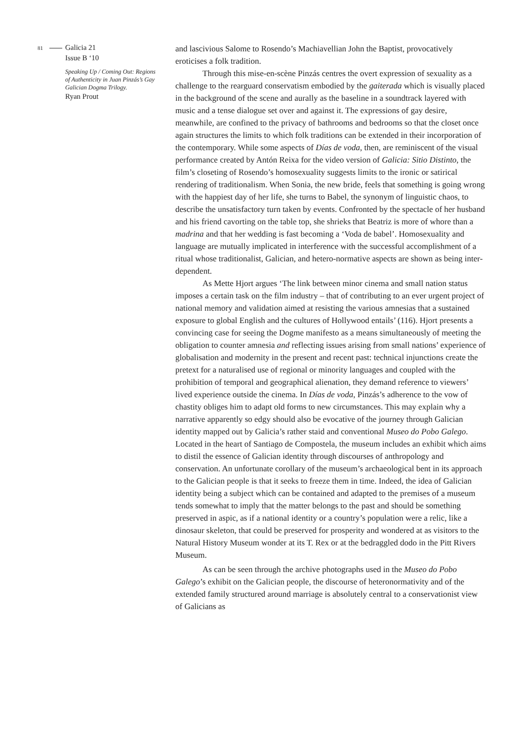81 Galicia 21
Issue B ‘10
Speaking Up / Coming Out: Regions of Authenticity in Juan Pinzás’s Gay Galician Dogma Trilogy.
Ryan Prout
and lascivious Salome to Rosendo’s Machiavellian John the Baptist, provocatively eroticises a folk tradition.
Through this mise-en-scène Pinzás centres the overt expression of sexuality as a challenge to the rearguard conservatism embodied by the gaiterada which is visually placed in the background of the scene and aurally as the baseline in a soundtrack layered with music and a tense dialogue set over and against it. The expressions of gay desire, meanwhile, are confined to the privacy of bathrooms and bedrooms so that the closet once again structures the limits to which folk traditions can be extended in their incorporation of the contemporary. While some aspects of Días de voda, then, are reminiscent of the visual performance created by Antón Reixa for the video version of Galicia: Sitio Distinto, the film’s closeting of Rosendo’s homosexuality suggests limits to the ironic or satirical rendering of traditionalism. When Sonia, the new bride, feels that something is going wrong with the happiest day of her life, she turns to Babel, the synonym of linguistic chaos, to describe the unsatisfactory turn taken by events. Confronted by the spectacle of her husband and his friend cavorting on the table top, she shrieks that Beatriz is more of whore than a madrina and that her wedding is fast becoming a ‘Voda de babel’. Homosexuality and language are mutually implicated in interference with the successful accomplishment of a ritual whose traditionalist, Galician, and hetero-normative aspects are shown as being inter-dependent.
As Mette Hjort argues ‘The link between minor cinema and small nation status imposes a certain task on the film industry – that of contributing to an ever urgent project of national memory and validation aimed at resisting the various amnesias that a sustained exposure to global English and the cultures of Hollywood entails’ (116). Hjort presents a convincing case for seeing the Dogme manifesto as a means simultaneously of meeting the obligation to counter amnesia and reflecting issues arising from small nations’ experience of globalisation and modernity in the present and recent past: technical injunctions create the pretext for a naturalised use of regional or minority languages and coupled with the prohibition of temporal and geographical alienation, they demand reference to viewers’ lived experience outside the cinema. In Días de voda, Pinzás’s adherence to the vow of chastity obliges him to adapt old forms to new circumstances. This may explain why a narrative apparently so edgy should also be evocative of the journey through Galician identity mapped out by Galicia’s rather staid and conventional Museo do Pobo Galego. Located in the heart of Santiago de Compostela, the museum includes an exhibit which aims to distil the essence of Galician identity through discourses of anthropology and conservation. An unfortunate corollary of the museum’s archaeological bent in its approach to the Galician people is that it seeks to freeze them in time. Indeed, the idea of Galician identity being a subject which can be contained and adapted to the premises of a museum tends somewhat to imply that the matter belongs to the past and should be something preserved in aspic, as if a national identity or a country’s population were a relic, like a dinosaur skeleton, that could be preserved for prosperity and wondered at as visitors to the Natural History Museum wonder at its T. Rex or at the bedraggled dodo in the Pitt Rivers Museum.
As can be seen through the archive photographs used in the Museo do Pobo Galego’s exhibit on the Galician people, the discourse of heteronormativity and of the extended family structured around marriage is absolutely central to a conservationist view of Galicians as